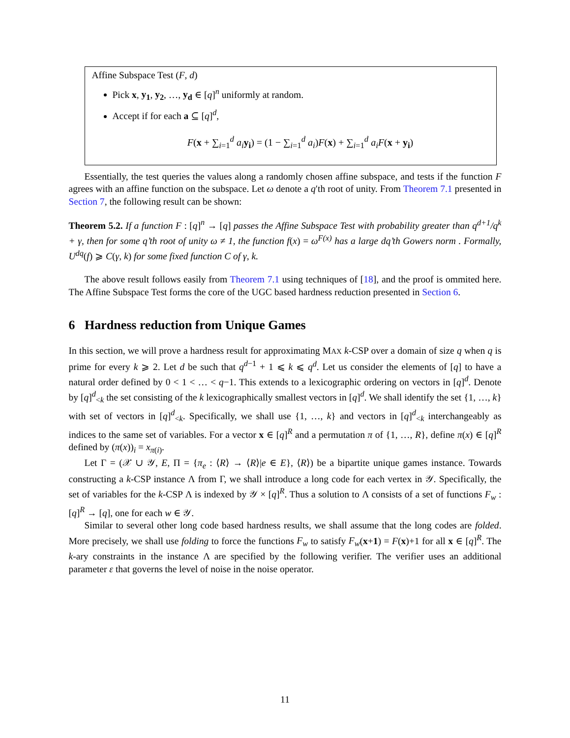Affine Subspace Test (F, d)
Pick x, y<sub>1</sub>, y<sub>2</sub>, …, y<sub>d</sub> ∈ [q]<sup>n</sup> uniformly at random.
Accept if for each a ⊆ [q]<sup>d</sup>,
F(x + ∑<sub>i=1</sub><sup>d</sup> a<sub>i</sub> y<sub>i</sub>) = (1 − ∑<sub>i=1</sub><sup>d</sup> a<sub>i</sub>)F(x) + ∑<sub>i=1</sub><sup>d</sup> a<sub>i</sub>F(x + y<sub>i</sub>)
Essentially, the test queries the values along a randomly chosen affine subspace, and tests if the function F agrees with an affine function on the subspace. Let ω denote a q′th root of unity. From Theorem 7.1 presented in Section 7, the following result can be shown:
Theorem 5.2. If a function F : [q]<sup>n</sup> → [q] passes the Affine Subspace Test with probability greater than q<sup>d+1</sup>/q<sup>k</sup> + γ, then for some q’th root of unity ω ≠ 1, the function f(x) = ω<sup>F(x)</sup> has a large dq’th Gowers norm . Formally, U<sup>dq</sup>(f) ⩾ C(γ, k) for some fixed function C of γ, k.
The above result follows easily from Theorem 7.1 using techniques of [18], and the proof is ommited here. The Affine Subspace Test forms the core of the UGC based hardness reduction presented in Section 6.
6 Hardness reduction from Unique Games
In this section, we will prove a hardness result for approximating MAX k-CSP over a domain of size q when q is prime for every k ⩾ 2. Let d be such that q<sup>d−1</sup> + 1 ⩽ k ⩽ q<sup>d</sup>. Let us consider the elements of [q] to have a natural order defined by 0 < 1 < … < q−1. This extends to a lexicographic ordering on vectors in [q]<sup>d</sup>. Denote by [q]<sup>d</sup><sub><k</sub> the set consisting of the k lexicographically smallest vectors in [q]<sup>d</sup>. We shall identify the set {1, …, k} with set of vectors in [q]<sup>d</sup><sub><k</sub>. Specifically, we shall use {1, …, k} and vectors in [q]<sup>d</sup><sub><k</sub> interchangeably as indices to the same set of variables. For a vector x ∈ [q]<sup>R</sup> and a permutation π of {1, …, R}, define π(x) ∈ [q]<sup>R</sup> defined by (π(x))<sub>i</sub> = x<sub>π(i)</sub>.
Let Γ = (𝒳 ∪ 𝒴, E, Π = {π<sub>e</sub> : ⟨R⟩ → ⟨R⟩|e ∈ E}, ⟨R⟩) be a bipartite unique games instance. Towards constructing a k-CSP instance Λ from Γ, we shall introduce a long code for each vertex in 𝒴. Specifically, the set of variables for the k-CSP Λ is indexed by 𝒴 × [q]<sup>R</sup>. Thus a solution to Λ consists of a set of functions F<sub>w</sub> : [q]<sup>R</sup> → [q], one for each w ∈ 𝒴.
Similar to several other long code based hardness results, we shall assume that the long codes are folded. More precisely, we shall use folding to force the functions F<sub>w</sub> to satisfy F<sub>w</sub>(x+1) = F(x)+1 for all x ∈ [q]<sup>R</sup>. The k-ary constraints in the instance Λ are specified by the following verifier. The verifier uses an additional parameter ε that governs the level of noise in the noise operator.
11